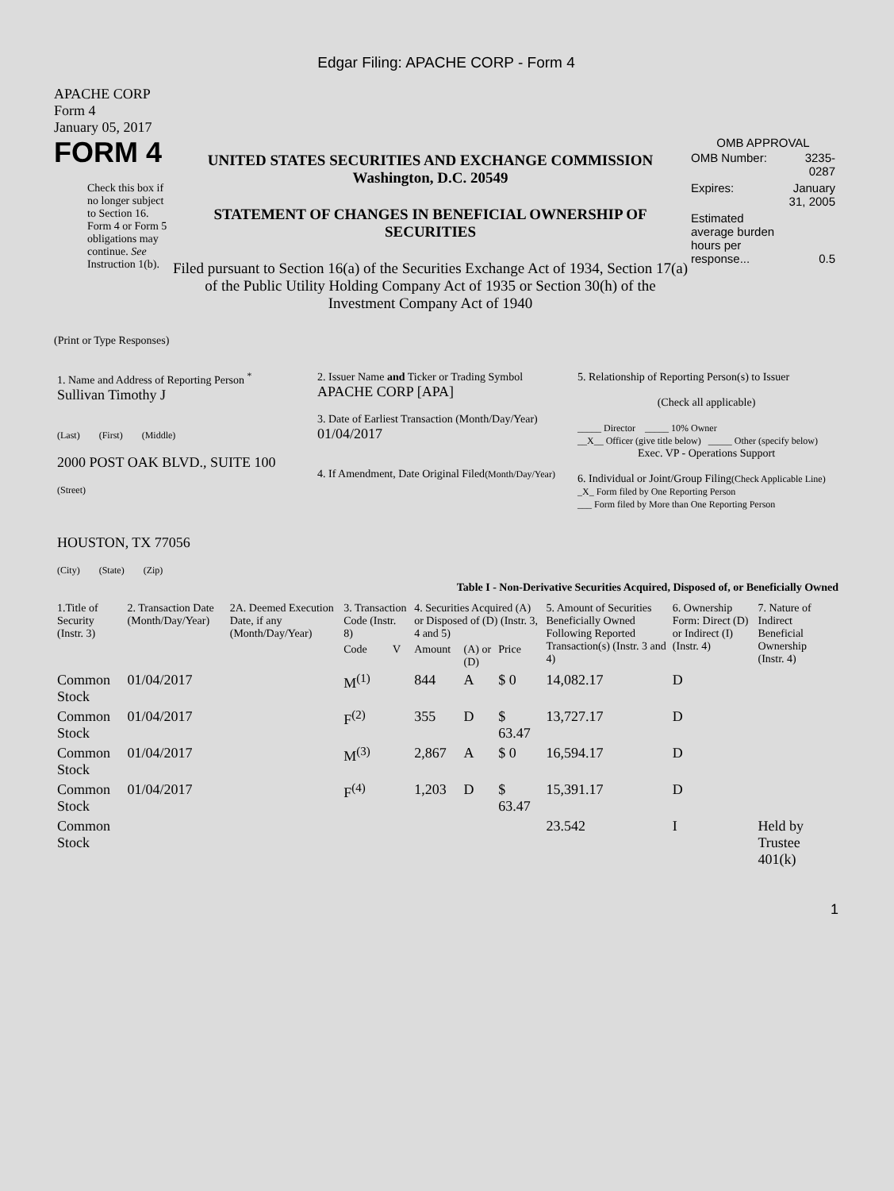Edgar Filing: APACHE CORP - Form 4
APACHE CORP
Form 4
January 05, 2017
FORM 4
Check this box if no longer subject to Section 16. Form 4 or Form 5 obligations may continue. See Instruction 1(b).
UNITED STATES SECURITIES AND EXCHANGE COMMISSION
Washington, D.C. 20549
STATEMENT OF CHANGES IN BENEFICIAL OWNERSHIP OF SECURITIES
Filed pursuant to Section 16(a) of the Securities Exchange Act of 1934, Section 17(a) of the Public Utility Holding Company Act of 1935 or Section 30(h) of the Investment Company Act of 1940
OMB APPROVAL
| OMB Number: | 3235-0287 |
| Expires: | January 31, 2005 |
| Estimated average burden hours per response... | 0.5 |
(Print or Type Responses)
| 1. Name and Address of Reporting Person <sup>*</sup> Sullivan Timothy J (Last) (First) (Middle) 2000 POST OAK BLVD., SUITE 100 (Street) HOUSTON, TX 77056 (City) (State) (Zip) | 2. Issuer Name and Ticker or Trading Symbol APACHE CORP [APA] 3. Date of Earliest Transaction (Month/Day/Year) 01/04/2017 4. If Amendment, Date Original Filed (Month/Day/Year) | 5. Relationship of Reporting Person(s) to Issuer (Check all applicable) _____ Director _____ 10% Owner __X__ Officer (give title below) _____ Other (specify below) Exec. VP - Operations Support 6. Individual or Joint/Group Filing (Check Applicable Line) _X_ Form filed by One Reporting Person ___ Form filed by More than One Reporting Person |
Table I - Non-Derivative Securities Acquired, Disposed of, or Beneficially Owned
| 1.Title of Security (Instr. 3) | 2. Transaction Date (Month/Day/Year) | 2A. Deemed Execution Date, if any (Month/Day/Year) | 3. Transaction Code (Instr. 8) | | 4. Securities Acquired (A) or Disposed of (D) (Instr. 3, 4 and 5) | | | 5. Amount of Securities Beneficially Owned Following Reported Transaction(s) (Instr. 3 and 4) | 6. Ownership Form: Direct (D) or Indirect (I) (Instr. 4) | 7. Nature of Indirect Beneficial Ownership (Instr. 4) |
| --- | --- | --- | --- | --- | --- | --- | --- | --- | --- | --- |
| | | | Code | V | Amount | (A) or (D) | Price | | | |
| Common Stock | 01/04/2017 | | M<sup>(1)</sup> | | 844 | A | $ 0 | 14,082.17 | D | |
| Common Stock | 01/04/2017 | | F<sup>(2)</sup> | | 355 | D | $ 63.47 | 13,727.17 | D | |
| Common Stock | 01/04/2017 | | M<sup>(3)</sup> | | 2,867 | A | $ 0 | 16,594.17 | D | |
| Common Stock | 01/04/2017 | | F<sup>(4)</sup> | | 1,203 | D | $ 63.47 | 15,391.17 | D | |
| Common Stock | | | | | | | | 23.542 | I | Held by Trustee 401(k) |
1